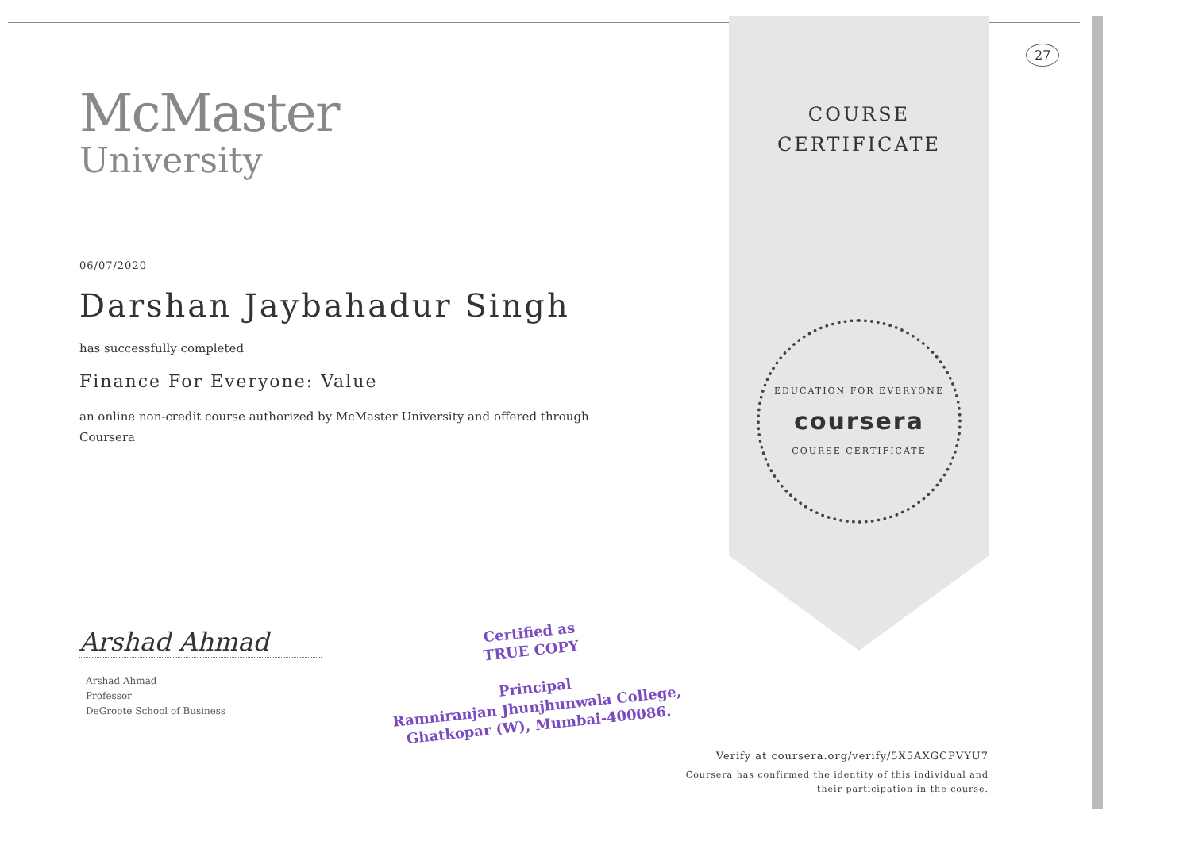McMaster
University
06/07/2020
Darshan Jaybahadur Singh
has successfully completed
Finance For Everyone: Value
an online non-credit course authorized by McMaster University and offered through
Coursera
Arshad Ahmad
Arshad Ahmad
Professor
DeGroote School of Business
COURSE
CERTIFICATE
EDUCATION FOR EVERYONE
coursera
COURSE CERTIFICATE
27
Certified as
TRUE COPY
Principal
Ramniranjan Jhunjhunwala College,
Ghatkopar (W), Mumbai-400086.
Verify at coursera.org/verify/5X5AXGCPVYU7
Coursera has confirmed the identity of this individual and
their participation in the course.